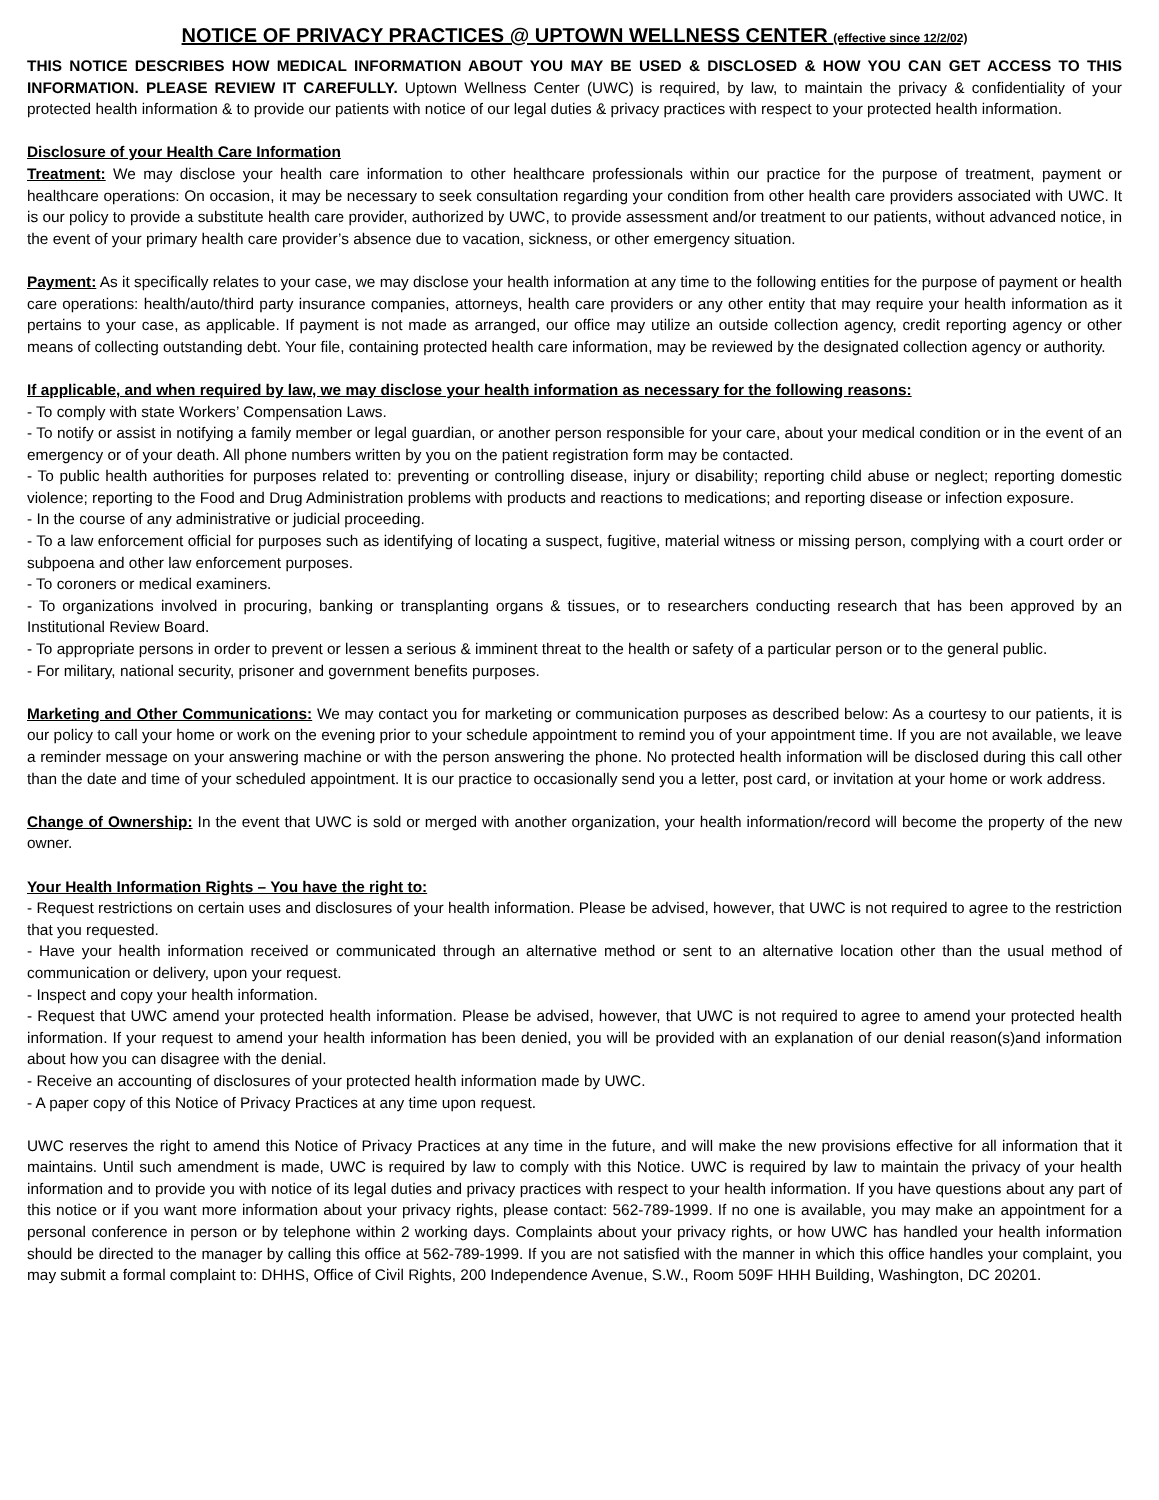NOTICE OF PRIVACY PRACTICES @ UPTOWN WELLNESS CENTER (effective since 12/2/02)
THIS NOTICE DESCRIBES HOW MEDICAL INFORMATION ABOUT YOU MAY BE USED & DISCLOSED & HOW YOU CAN GET ACCESS TO THIS INFORMATION. PLEASE REVIEW IT CAREFULLY. Uptown Wellness Center (UWC) is required, by law, to maintain the privacy & confidentiality of your protected health information & to provide our patients with notice of our legal duties & privacy practices with respect to your protected health information.
Disclosure of your Health Care Information
Treatment: We may disclose your health care information to other healthcare professionals within our practice for the purpose of treatment, payment or healthcare operations: On occasion, it may be necessary to seek consultation regarding your condition from other health care providers associated with UWC. It is our policy to provide a substitute health care provider, authorized by UWC, to provide assessment and/or treatment to our patients, without advanced notice, in the event of your primary health care provider’s absence due to vacation, sickness, or other emergency situation.
Payment: As it specifically relates to your case, we may disclose your health information at any time to the following entities for the purpose of payment or health care operations: health/auto/third party insurance companies, attorneys, health care providers or any other entity that may require your health information as it pertains to your case, as applicable. If payment is not made as arranged, our office may utilize an outside collection agency, credit reporting agency or other means of collecting outstanding debt. Your file, containing protected health care information, may be reviewed by the designated collection agency or authority.
If applicable, and when required by law, we may disclose your health information as necessary for the following reasons:
- To comply with state Workers’ Compensation Laws.
- To notify or assist in notifying a family member or legal guardian, or another person responsible for your care, about your medical condition or in the event of an emergency or of your death. All phone numbers written by you on the patient registration form may be contacted.
- To public health authorities for purposes related to: preventing or controlling disease, injury or disability; reporting child abuse or neglect; reporting domestic violence; reporting to the Food and Drug Administration problems with products and reactions to medications; and reporting disease or infection exposure.
- In the course of any administrative or judicial proceeding.
- To a law enforcement official for purposes such as identifying of locating a suspect, fugitive, material witness or missing person, complying with a court order or subpoena and other law enforcement purposes.
- To coroners or medical examiners.
- To organizations involved in procuring, banking or transplanting organs & tissues, or to researchers conducting research that has been approved by an Institutional Review Board.
- To appropriate persons in order to prevent or lessen a serious & imminent threat to the health or safety of a particular person or to the general public.
- For military, national security, prisoner and government benefits purposes.
Marketing and Other Communications: We may contact you for marketing or communication purposes as described below: As a courtesy to our patients, it is our policy to call your home or work on the evening prior to your schedule appointment to remind you of your appointment time. If you are not available, we leave a reminder message on your answering machine or with the person answering the phone. No protected health information will be disclosed during this call other than the date and time of your scheduled appointment. It is our practice to occasionally send you a letter, post card, or invitation at your home or work address.
Change of Ownership: In the event that UWC is sold or merged with another organization, your health information/record will become the property of the new owner.
Your Health Information Rights – You have the right to:
- Request restrictions on certain uses and disclosures of your health information. Please be advised, however, that UWC is not required to agree to the restriction that you requested.
- Have your health information received or communicated through an alternative method or sent to an alternative location other than the usual method of communication or delivery, upon your request.
- Inspect and copy your health information.
- Request that UWC amend your protected health information. Please be advised, however, that UWC is not required to agree to amend your protected health information. If your request to amend your health information has been denied, you will be provided with an explanation of our denial reason(s)and information about how you can disagree with the denial.
- Receive an accounting of disclosures of your protected health information made by UWC.
- A paper copy of this Notice of Privacy Practices at any time upon request.
UWC reserves the right to amend this Notice of Privacy Practices at any time in the future, and will make the new provisions effective for all information that it maintains. Until such amendment is made, UWC is required by law to comply with this Notice. UWC is required by law to maintain the privacy of your health information and to provide you with notice of its legal duties and privacy practices with respect to your health information. If you have questions about any part of this notice or if you want more information about your privacy rights, please contact: 562-789-1999. If no one is available, you may make an appointment for a personal conference in person or by telephone within 2 working days. Complaints about your privacy rights, or how UWC has handled your health information should be directed to the manager by calling this office at 562-789-1999. If you are not satisfied with the manner in which this office handles your complaint, you may submit a formal complaint to: DHHS, Office of Civil Rights, 200 Independence Avenue, S.W., Room 509F HHH Building, Washington, DC 20201.